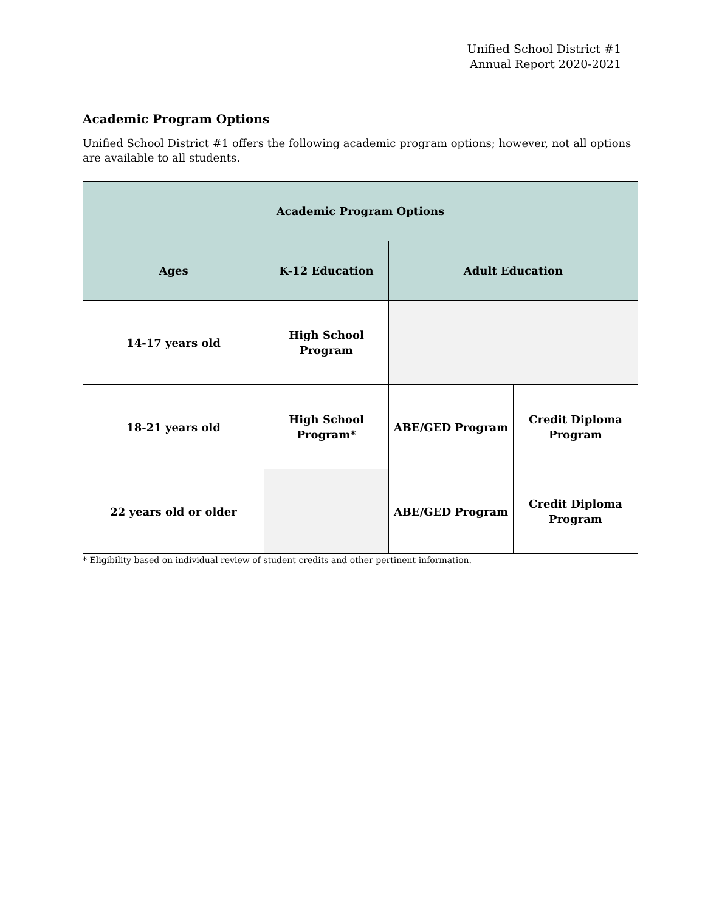Unified School District #1
Annual Report 2020-2021
Academic Program Options
Unified School District #1 offers the following academic program options; however, not all options are available to all students.
| Academic Program Options | | | |
| --- | --- | --- | --- |
| Ages | K-12 Education | Adult Education | |
| 14-17 years old | High School Program | | |
| 18-21 years old | High School Program* | ABE/GED Program | Credit Diploma Program |
| 22 years old or older | | ABE/GED Program | Credit Diploma Program |
* Eligibility based on individual review of student credits and other pertinent information.